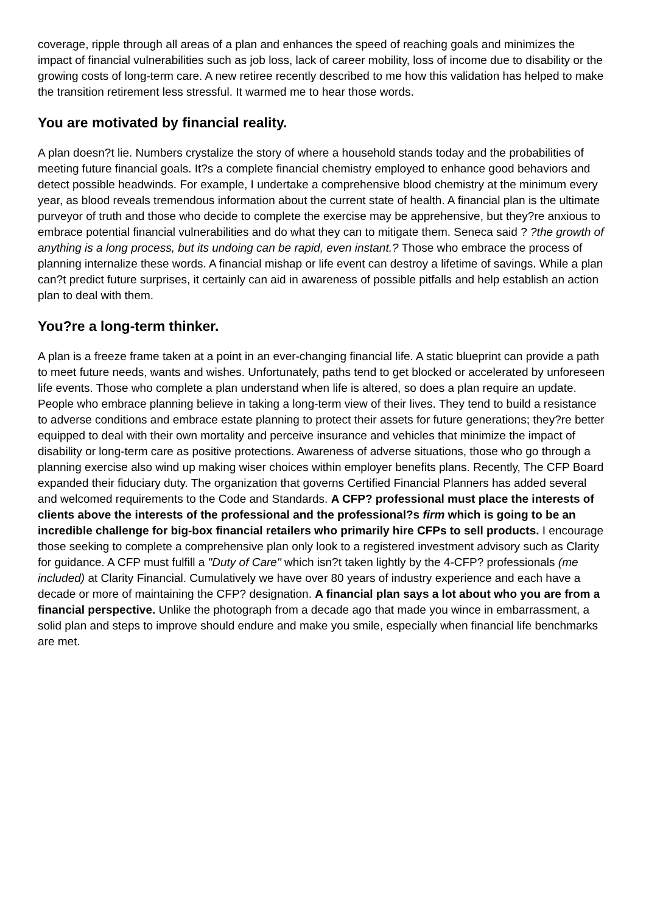coverage, ripple through all areas of a plan and enhances the speed of reaching goals and minimizes the impact of financial vulnerabilities such as job loss, lack of career mobility, loss of income due to disability or the growing costs of long-term care. A new retiree recently described to me how this validation has helped to make the transition retirement less stressful. It warmed me to hear those words.
You are motivated by financial reality.
A plan doesn?t lie. Numbers crystalize the story of where a household stands today and the probabilities of meeting future financial goals. It?s a complete financial chemistry employed to enhance good behaviors and detect possible headwinds. For example, I undertake a comprehensive blood chemistry at the minimum every year, as blood reveals tremendous information about the current state of health. A financial plan is the ultimate purveyor of truth and those who decide to complete the exercise may be apprehensive, but they?re anxious to embrace potential financial vulnerabilities and do what they can to mitigate them. Seneca said ? ?the growth of anything is a long process, but its undoing can be rapid, even instant.? Those who embrace the process of planning internalize these words. A financial mishap or life event can destroy a lifetime of savings. While a plan can?t predict future surprises, it certainly can aid in awareness of possible pitfalls and help establish an action plan to deal with them.
You?re a long-term thinker.
A plan is a freeze frame taken at a point in an ever-changing financial life. A static blueprint can provide a path to meet future needs, wants and wishes. Unfortunately, paths tend to get blocked or accelerated by unforeseen life events. Those who complete a plan understand when life is altered, so does a plan require an update. People who embrace planning believe in taking a long-term view of their lives. They tend to build a resistance to adverse conditions and embrace estate planning to protect their assets for future generations; they?re better equipped to deal with their own mortality and perceive insurance and vehicles that minimize the impact of disability or long-term care as positive protections. Awareness of adverse situations, those who go through a planning exercise also wind up making wiser choices within employer benefits plans. Recently, The CFP Board expanded their fiduciary duty. The organization that governs Certified Financial Planners has added several and welcomed requirements to the Code and Standards. A CFP? professional must place the interests of clients above the interests of the professional and the professional?s firm which is going to be an incredible challenge for big-box financial retailers who primarily hire CFPs to sell products. I encourage those seeking to complete a comprehensive plan only look to a registered investment advisory such as Clarity for guidance. A CFP must fulfill a "Duty of Care" which isn?t taken lightly by the 4-CFP? professionals (me included) at Clarity Financial. Cumulatively we have over 80 years of industry experience and each have a decade or more of maintaining the CFP? designation. A financial plan says a lot about who you are from a financial perspective. Unlike the photograph from a decade ago that made you wince in embarrassment, a solid plan and steps to improve should endure and make you smile, especially when financial life benchmarks are met.